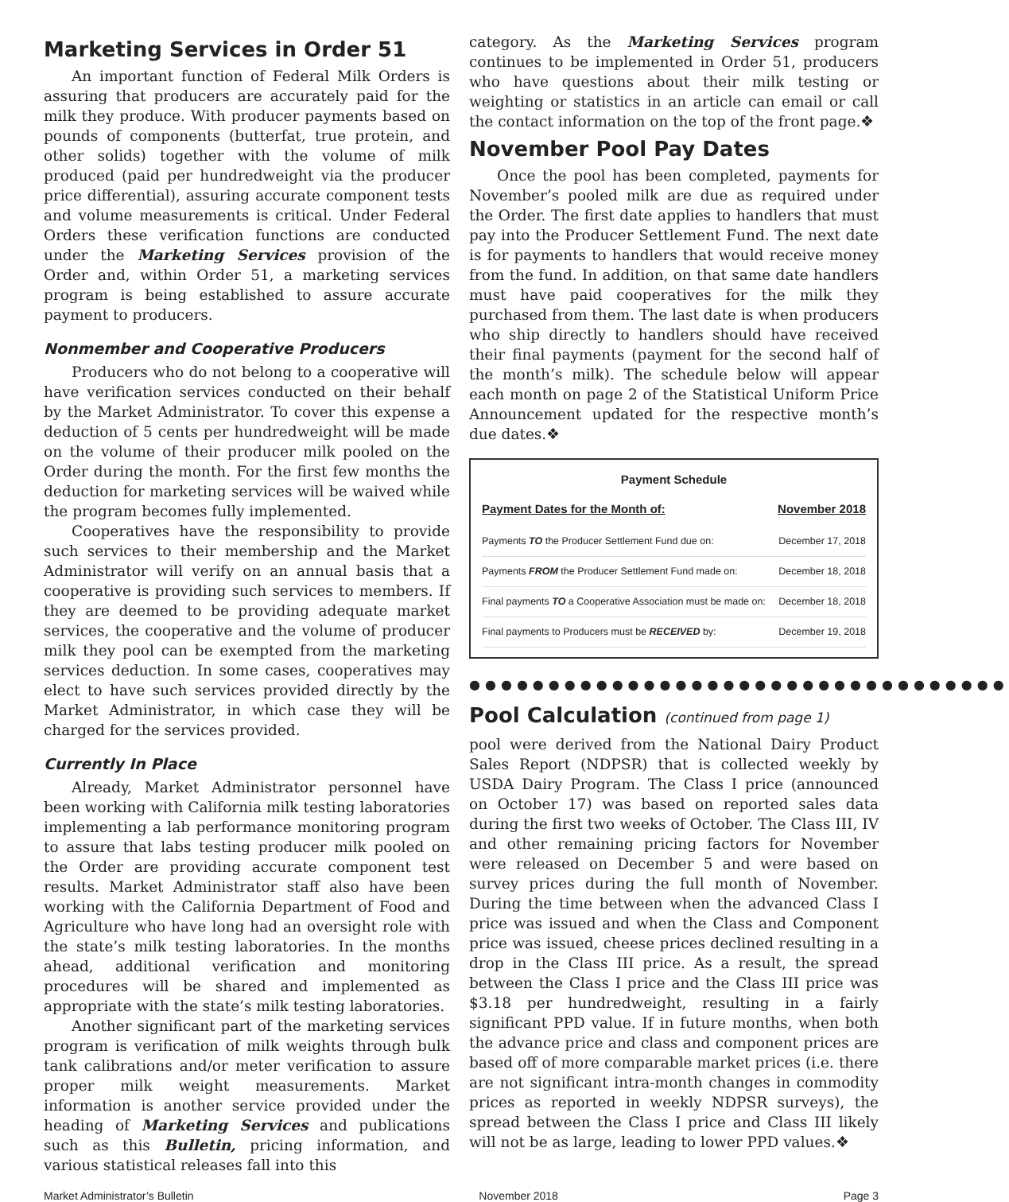Marketing Services in Order 51
An important function of Federal Milk Orders is assuring that producers are accurately paid for the milk they produce. With producer payments based on pounds of components (butterfat, true protein, and other solids) together with the volume of milk produced (paid per hundredweight via the producer price differential), assuring accurate component tests and volume measurements is critical. Under Federal Orders these verification functions are conducted under the Marketing Services provision of the Order and, within Order 51, a marketing services program is being established to assure accurate payment to producers.
Nonmember and Cooperative Producers
Producers who do not belong to a cooperative will have verification services conducted on their behalf by the Market Administrator. To cover this expense a deduction of 5 cents per hundredweight will be made on the volume of their producer milk pooled on the Order during the month. For the first few months the deduction for marketing services will be waived while the program becomes fully implemented.
Cooperatives have the responsibility to provide such services to their membership and the Market Administrator will verify on an annual basis that a cooperative is providing such services to members. If they are deemed to be providing adequate market services, the cooperative and the volume of producer milk they pool can be exempted from the marketing services deduction. In some cases, cooperatives may elect to have such services provided directly by the Market Administrator, in which case they will be charged for the services provided.
Currently In Place
Already, Market Administrator personnel have been working with California milk testing laboratories implementing a lab performance monitoring program to assure that labs testing producer milk pooled on the Order are providing accurate component test results. Market Administrator staff also have been working with the California Department of Food and Agriculture who have long had an oversight role with the state’s milk testing laboratories. In the months ahead, additional verification and monitoring procedures will be shared and implemented as appropriate with the state’s milk testing laboratories.
Another significant part of the marketing services program is verification of milk weights through bulk tank calibrations and/or meter verification to assure proper milk weight measurements. Market information is another service provided under the heading of Marketing Services and publications such as this Bulletin, pricing information, and various statistical releases fall into this
category. As the Marketing Services program continues to be implemented in Order 51, producers who have questions about their milk testing or weighting or statistics in an article can email or call the contact information on the top of the front page.❖
November Pool Pay Dates
Once the pool has been completed, payments for November’s pooled milk are due as required under the Order. The first date applies to handlers that must pay into the Producer Settlement Fund. The next date is for payments to handlers that would receive money from the fund. In addition, on that same date handlers must have paid cooperatives for the milk they purchased from them. The last date is when producers who ship directly to handlers should have received their final payments (payment for the second half of the month’s milk). The schedule below will appear each month on page 2 of the Statistical Uniform Price Announcement updated for the respective month’s due dates.❖
Payment Schedule
| Payment Dates for the Month of: | November 2018 |
| --- | --- |
| Payments TO the Producer Settlement Fund due on: | December 17, 2018 |
| Payments FROM the Producer Settlement Fund made on: | December 18, 2018 |
| Final payments TO a Cooperative Association must be made on: | December 18, 2018 |
| Final payments to Producers must be RECEIVED by: | December 19, 2018 |
●●●●●●●●●●●●●●●●●●●●●●●●●●●●●●●●●●
Pool Calculation (continued from page 1)
pool were derived from the National Dairy Product Sales Report (NDPSR) that is collected weekly by USDA Dairy Program. The Class I price (announced on October 17) was based on reported sales data during the first two weeks of October. The Class III, IV and other remaining pricing factors for November were released on December 5 and were based on survey prices during the full month of November. During the time between when the advanced Class I price was issued and when the Class and Component price was issued, cheese prices declined resulting in a drop in the Class III price. As a result, the spread between the Class I price and the Class III price was $3.18 per hundredweight, resulting in a fairly significant PPD value. If in future months, when both the advance price and class and component prices are based off of more comparable market prices (i.e. there are not significant intra-month changes in commodity prices as reported in weekly NDPSR surveys), the spread between the Class I price and Class III likely will not be as large, leading to lower PPD values.❖
Market Administrator’s Bulletin November 2018 Page 3